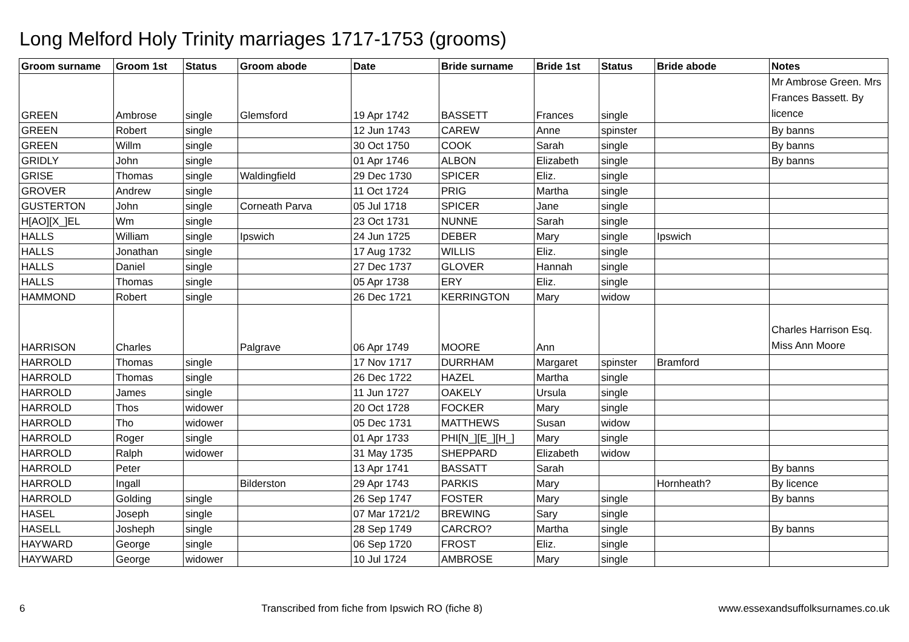Long Melford Holy Trinity marriages 1717-1753 (grooms)
| Groom surname | Groom 1st | Status | Groom abode | Date | Bride surname | Bride 1st | Status | Bride abode | Notes |
| --- | --- | --- | --- | --- | --- | --- | --- | --- | --- |
| GREEN | Ambrose | single | Glemsford | 19 Apr 1742 | BASSETT | Frances | single | | Mr Ambrose Green. Mrs Frances Bassett. By licence |
| GREEN | Robert | single | | 12 Jun 1743 | CAREW | Anne | spinster | | By banns |
| GREEN | Willm | single | | 30 Oct 1750 | COOK | Sarah | single | | By banns |
| GRIDLY | John | single | | 01 Apr 1746 | ALBON | Elizabeth | single | | By banns |
| GRISE | Thomas | single | Waldingfield | 29 Dec 1730 | SPICER | Eliz. | single | | |
| GROVER | Andrew | single | | 11 Oct 1724 | PRIG | Martha | single | | |
| GUSTERTON | John | single | Corneath Parva | 05 Jul 1718 | SPICER | Jane | single | | |
| H[AO][X_]EL | Wm | single | | 23 Oct 1731 | NUNNE | Sarah | single | | |
| HALLS | William | single | Ipswich | 24 Jun 1725 | DEBER | Mary | single | Ipswich | |
| HALLS | Jonathan | single | | 17 Aug 1732 | WILLIS | Eliz. | single | | |
| HALLS | Daniel | single | | 27 Dec 1737 | GLOVER | Hannah | single | | |
| HALLS | Thomas | single | | 05 Apr 1738 | ERY | Eliz. | single | | |
| HAMMOND | Robert | single | | 26 Dec 1721 | KERRINGTON | Mary | widow | | |
| HARRISON | Charles | | Palgrave | 06 Apr 1749 | MOORE | Ann | | | Charles Harrison Esq. Miss Ann Moore |
| HARROLD | Thomas | single | | 17 Nov 1717 | DURRHAM | Margaret | spinster | Bramford | |
| HARROLD | Thomas | single | | 26 Dec 1722 | HAZEL | Martha | single | | |
| HARROLD | James | single | | 11 Jun 1727 | OAKELY | Ursula | single | | |
| HARROLD | Thos | widower | | 20 Oct 1728 | FOCKER | Mary | single | | |
| HARROLD | Tho | widower | | 05 Dec 1731 | MATTHEWS | Susan | widow | | |
| HARROLD | Roger | single | | 01 Apr 1733 | PHI[N_][E_][H_] | Mary | single | | |
| HARROLD | Ralph | widower | | 31 May 1735 | SHEPPARD | Elizabeth | widow | | |
| HARROLD | Peter | | | 13 Apr 1741 | BASSATT | Sarah | | | By banns |
| HARROLD | Ingall | | Bilderston | 29 Apr 1743 | PARKIS | Mary | | Hornheath? | By licence |
| HARROLD | Golding | single | | 26 Sep 1747 | FOSTER | Mary | single | | By banns |
| HASEL | Joseph | single | | 07 Mar 1721/2 | BREWING | Sary | single | | |
| HASELL | Josheph | single | | 28 Sep 1749 | CARCRO? | Martha | single | | By banns |
| HAYWARD | George | single | | 06 Sep 1720 | FROST | Eliz. | single | | |
| HAYWARD | George | widower | | 10 Jul 1724 | AMBROSE | Mary | single | | |
6 Transcribed from fiche from Ipswich RO (fiche 8) www.essexandsuffolksurnames.co.uk